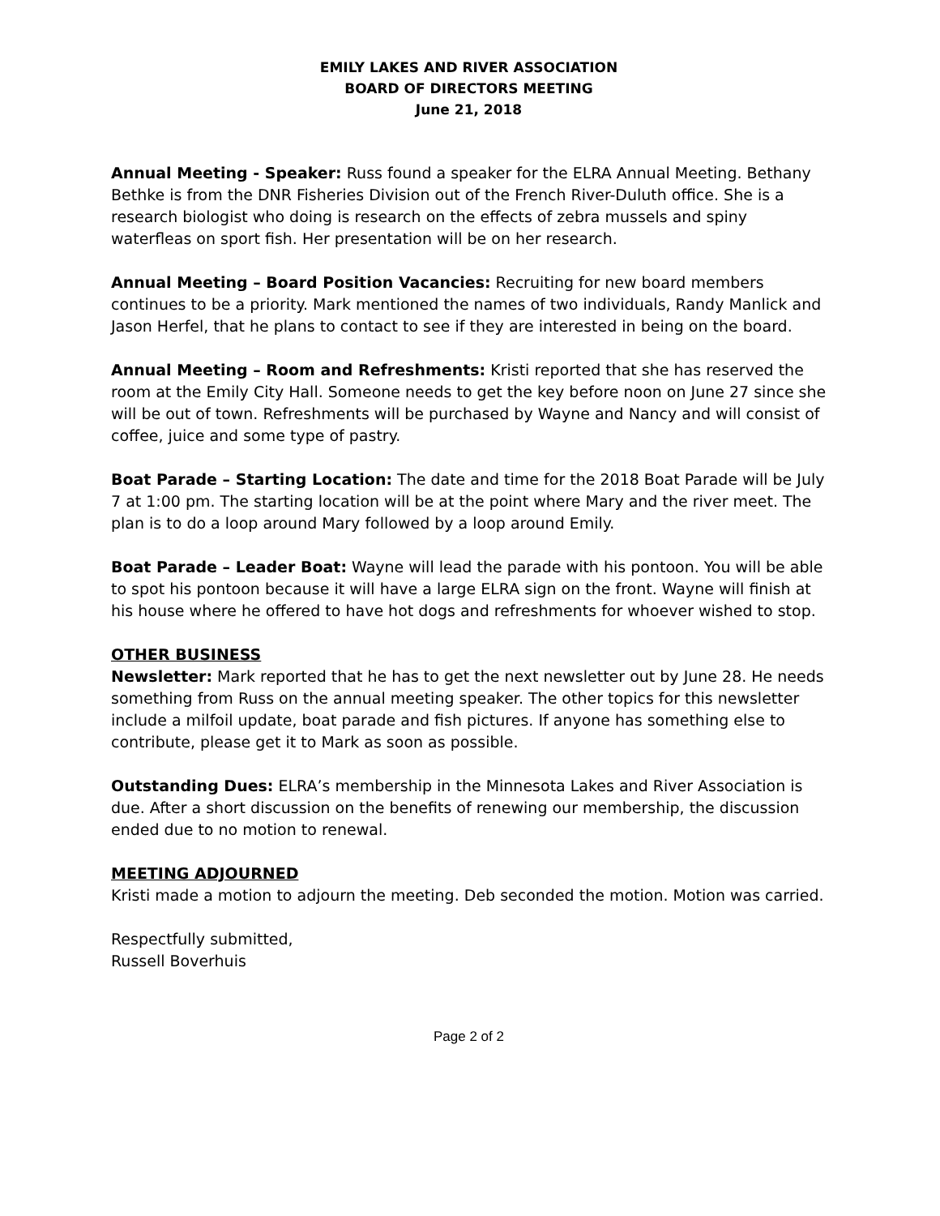EMILY LAKES AND RIVER ASSOCIATION
BOARD OF DIRECTORS MEETING
June 21, 2018
Annual Meeting - Speaker: Russ found a speaker for the ELRA Annual Meeting. Bethany Bethke is from the DNR Fisheries Division out of the French River-Duluth office. She is a research biologist who doing is research on the effects of zebra mussels and spiny waterfleas on sport fish. Her presentation will be on her research.
Annual Meeting – Board Position Vacancies: Recruiting for new board members continues to be a priority. Mark mentioned the names of two individuals, Randy Manlick and Jason Herfel, that he plans to contact to see if they are interested in being on the board.
Annual Meeting – Room and Refreshments: Kristi reported that she has reserved the room at the Emily City Hall. Someone needs to get the key before noon on June 27 since she will be out of town. Refreshments will be purchased by Wayne and Nancy and will consist of coffee, juice and some type of pastry.
Boat Parade – Starting Location: The date and time for the 2018 Boat Parade will be July 7 at 1:00 pm. The starting location will be at the point where Mary and the river meet. The plan is to do a loop around Mary followed by a loop around Emily.
Boat Parade – Leader Boat: Wayne will lead the parade with his pontoon. You will be able to spot his pontoon because it will have a large ELRA sign on the front. Wayne will finish at his house where he offered to have hot dogs and refreshments for whoever wished to stop.
OTHER BUSINESS
Newsletter: Mark reported that he has to get the next newsletter out by June 28. He needs something from Russ on the annual meeting speaker. The other topics for this newsletter include a milfoil update, boat parade and fish pictures. If anyone has something else to contribute, please get it to Mark as soon as possible.
Outstanding Dues: ELRA’s membership in the Minnesota Lakes and River Association is due. After a short discussion on the benefits of renewing our membership, the discussion ended due to no motion to renewal.
MEETING ADJOURNED
Kristi made a motion to adjourn the meeting. Deb seconded the motion. Motion was carried.
Respectfully submitted,
Russell Boverhuis
Page 2 of 2